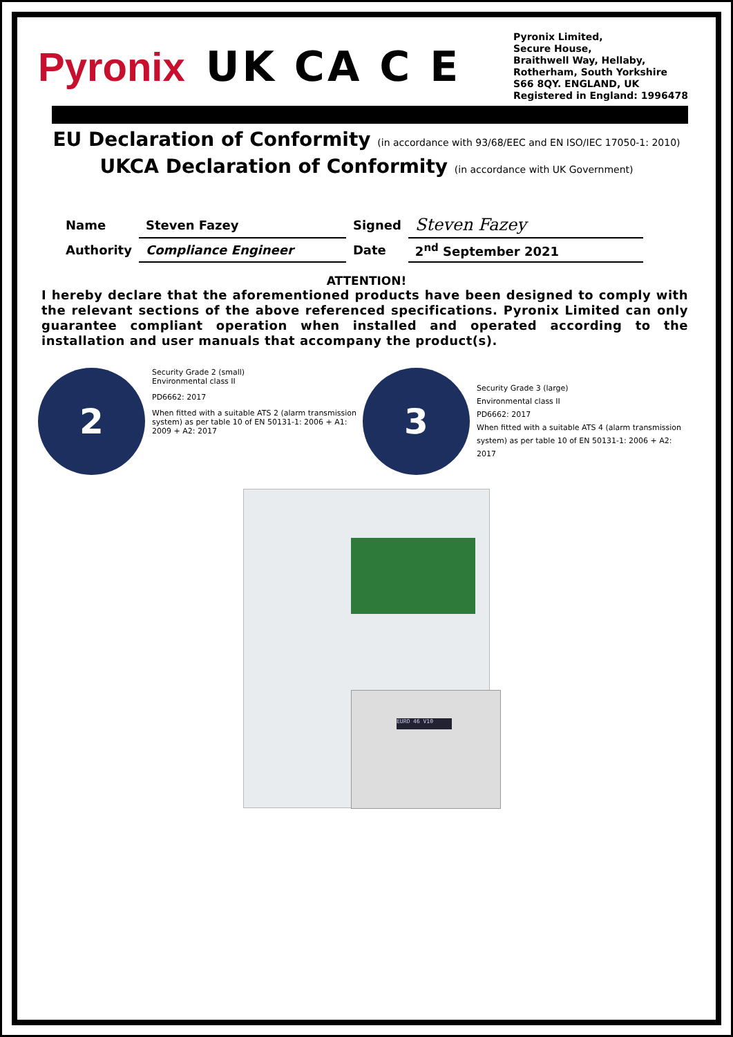Pyronix UK CA C E
Pyronix Limited,
Secure House,
Braithwell Way, Hellaby,
Rotherham, South Yorkshire
S66 8QY. ENGLAND, UK
Registered in England: 1996478
EU Declaration of Conformity (in accordance with 93/68/EEC and EN ISO/IEC 17050-1: 2010)
UKCA Declaration of Conformity (in accordance with UK Government)
| Name | Steven Fazey | Signed | Steven Fazey |
| Authority | Compliance Engineer | Date | 2<sup>nd</sup> September 2021 |
ATTENTION!
I hereby declare that the aforementioned products have been designed to comply with the relevant sections of the above referenced specifications. Pyronix Limited can only guarantee compliant operation when installed and operated according to the installation and user manuals that accompany the product(s).
2
Security Grade 2 (small)
Environmental class II
PD6662: 2017
When fitted with a suitable ATS 2 (alarm transmission system) as per table 10 of EN 50131-1: 2006 + A1: 2009 + A2: 2017
3
Security Grade 3 (large)
Environmental class II
PD6662: 2017
When fitted with a suitable ATS 4 (alarm transmission system) as per table 10 of EN 50131-1: 2006 + A2: 2017
EURO 46 V10